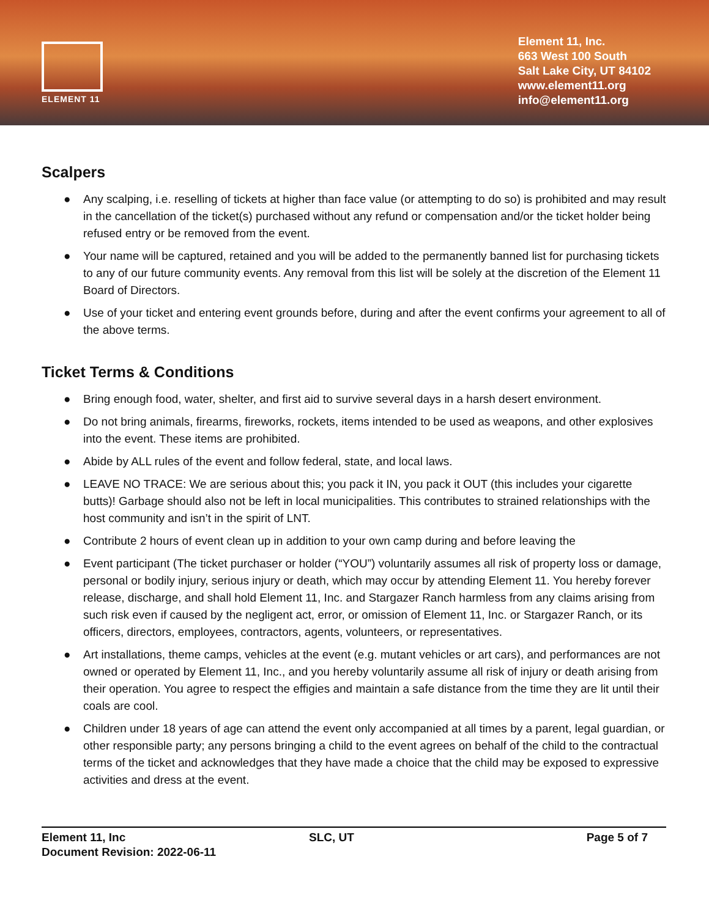ELEMENT 11
Element 11, Inc.
663 West 100 South
Salt Lake City, UT 84102
www.element11.org
info@element11.org
Scalpers
● Any scalping, i.e. reselling of tickets at higher than face value (or attempting to do so) is prohibited and may result in the cancellation of the ticket(s) purchased without any refund or compensation and/or the ticket holder being refused entry or be removed from the event.
● Your name will be captured, retained and you will be added to the permanently banned list for purchasing tickets to any of our future community events. Any removal from this list will be solely at the discretion of the Element 11 Board of Directors.
● Use of your ticket and entering event grounds before, during and after the event confirms your agreement to all of the above terms.
Ticket Terms & Conditions
● Bring enough food, water, shelter, and first aid to survive several days in a harsh desert environment.
● Do not bring animals, firearms, fireworks, rockets, items intended to be used as weapons, and other explosives into the event. These items are prohibited.
● Abide by ALL rules of the event and follow federal, state, and local laws.
● LEAVE NO TRACE: We are serious about this; you pack it IN, you pack it OUT (this includes your cigarette butts)! Garbage should also not be left in local municipalities. This contributes to strained relationships with the host community and isn’t in the spirit of LNT.
● Contribute 2 hours of event clean up in addition to your own camp during and before leaving the
● Event participant (The ticket purchaser or holder (“YOU”) voluntarily assumes all risk of property loss or damage, personal or bodily injury, serious injury or death, which may occur by attending Element 11. You hereby forever release, discharge, and shall hold Element 11, Inc. and Stargazer Ranch harmless from any claims arising from such risk even if caused by the negligent act, error, or omission of Element 11, Inc. or Stargazer Ranch, or its officers, directors, employees, contractors, agents, volunteers, or representatives.
● Art installations, theme camps, vehicles at the event (e.g. mutant vehicles or art cars), and performances are not owned or operated by Element 11, Inc., and you hereby voluntarily assume all risk of injury or death arising from their operation. You agree to respect the effigies and maintain a safe distance from the time they are lit until their coals are cool.
● Children under 18 years of age can attend the event only accompanied at all times by a parent, legal guardian, or other responsible party; any persons bringing a child to the event agrees on behalf of the child to the contractual terms of the ticket and acknowledges that they have made a choice that the child may be exposed to expressive activities and dress at the event.
Element 11, Inc
Document Revision: 2022-06-11
SLC, UT
Page 5 of 7